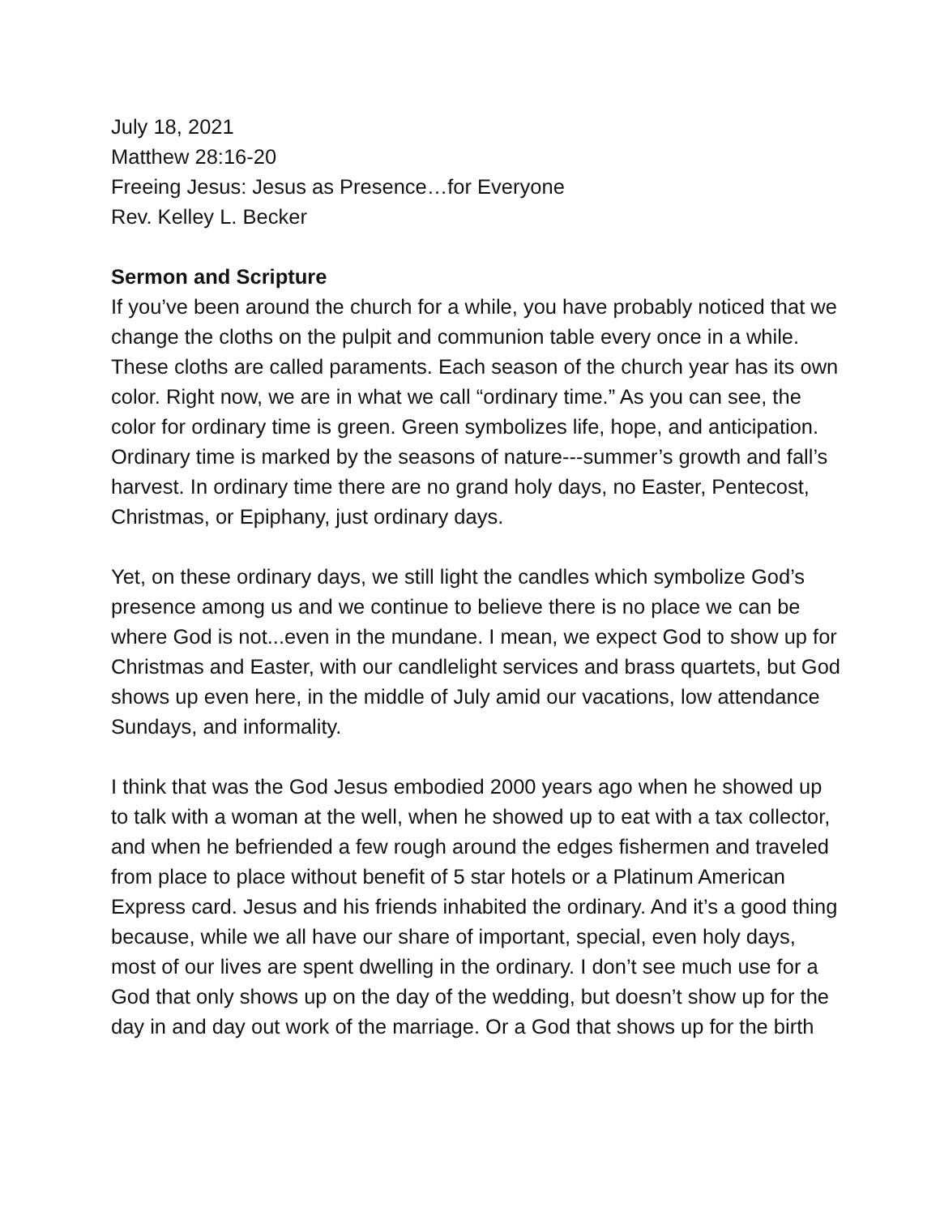July 18, 2021
Matthew 28:16-20
Freeing Jesus: Jesus as Presence…for Everyone
Rev. Kelley L. Becker
Sermon and Scripture
If you’ve been around the church for a while, you have probably noticed that we change the cloths on the pulpit and communion table every once in a while. These cloths are called paraments. Each season of the church year has its own color. Right now, we are in what we call “ordinary time.” As you can see, the color for ordinary time is green. Green symbolizes life, hope, and anticipation. Ordinary time is marked by the seasons of nature---summer’s growth and fall’s harvest. In ordinary time there are no grand holy days, no Easter, Pentecost, Christmas, or Epiphany, just ordinary days.
Yet, on these ordinary days, we still light the candles which symbolize God’s presence among us and we continue to believe there is no place we can be where God is not...even in the mundane. I mean, we expect God to show up for Christmas and Easter, with our candlelight services and brass quartets, but God shows up even here, in the middle of July amid our vacations, low attendance Sundays, and informality.
I think that was the God Jesus embodied 2000 years ago when he showed up to talk with a woman at the well, when he showed up to eat with a tax collector, and when he befriended a few rough around the edges fishermen and traveled from place to place without benefit of 5 star hotels or a Platinum American Express card. Jesus and his friends inhabited the ordinary. And it’s a good thing because, while we all have our share of important, special, even holy days, most of our lives are spent dwelling in the ordinary. I don’t see much use for a God that only shows up on the day of the wedding, but doesn’t show up for the day in and day out work of the marriage. Or a God that shows up for the birth